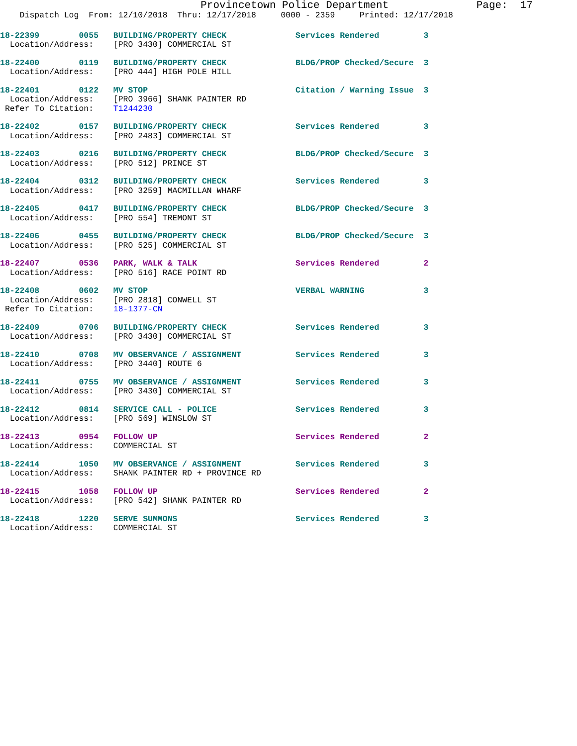Provincetown Police Department              Page:  17
    Dispatch Log  From: 12/10/2018  Thru: 12/17/2018     0000 - 2359     Printed: 12/17/2018
18-22399        0055   BUILDING/PROPERTY CHECK              Services Rendered         3
  Location/Address:    [PRO 3430] COMMERCIAL ST
18-22400        0119   BUILDING/PROPERTY CHECK              BLDG/PROP Checked/Secure  3
  Location/Address:    [PRO 444] HIGH POLE HILL
18-22401        0122   MV STOP                              Citation / Warning Issue  3
  Location/Address:    [PRO 3966] SHANK PAINTER RD
 Refer To Citation:    T1244230
18-22402        0157   BUILDING/PROPERTY CHECK              Services Rendered         3
  Location/Address:    [PRO 2483] COMMERCIAL ST
18-22403        0216   BUILDING/PROPERTY CHECK              BLDG/PROP Checked/Secure  3
  Location/Address:    [PRO 512] PRINCE ST
18-22404        0312   BUILDING/PROPERTY CHECK              Services Rendered         3
  Location/Address:    [PRO 3259] MACMILLAN WHARF
18-22405        0417   BUILDING/PROPERTY CHECK              BLDG/PROP Checked/Secure  3
  Location/Address:    [PRO 554] TREMONT ST
18-22406        0455   BUILDING/PROPERTY CHECK              BLDG/PROP Checked/Secure  3
  Location/Address:    [PRO 525] COMMERCIAL ST
18-22407        0536   PARK, WALK & TALK                    Services Rendered         2
  Location/Address:    [PRO 516] RACE POINT RD
18-22408        0602   MV STOP                              VERBAL WARNING            3
  Location/Address:    [PRO 2818] CONWELL ST
 Refer To Citation:    18-1377-CN
18-22409        0706   BUILDING/PROPERTY CHECK              Services Rendered         3
  Location/Address:    [PRO 3430] COMMERCIAL ST
18-22410        0708   MV OBSERVANCE / ASSIGNMENT           Services Rendered         3
  Location/Address:    [PRO 3440] ROUTE 6
18-22411        0755   MV OBSERVANCE / ASSIGNMENT           Services Rendered         3
  Location/Address:    [PRO 3430] COMMERCIAL ST
18-22412        0814   SERVICE CALL - POLICE                Services Rendered         3
  Location/Address:    [PRO 569] WINSLOW ST
18-22413        0954   FOLLOW UP                            Services Rendered         2
  Location/Address:    COMMERCIAL ST
18-22414        1050   MV OBSERVANCE / ASSIGNMENT           Services Rendered         3
  Location/Address:    SHANK PAINTER RD + PROVINCE RD
18-22415        1058   FOLLOW UP                            Services Rendered         2
  Location/Address:    [PRO 542] SHANK PAINTER RD
18-22418        1220   SERVE SUMMONS                        Services Rendered         3
  Location/Address:    COMMERCIAL ST